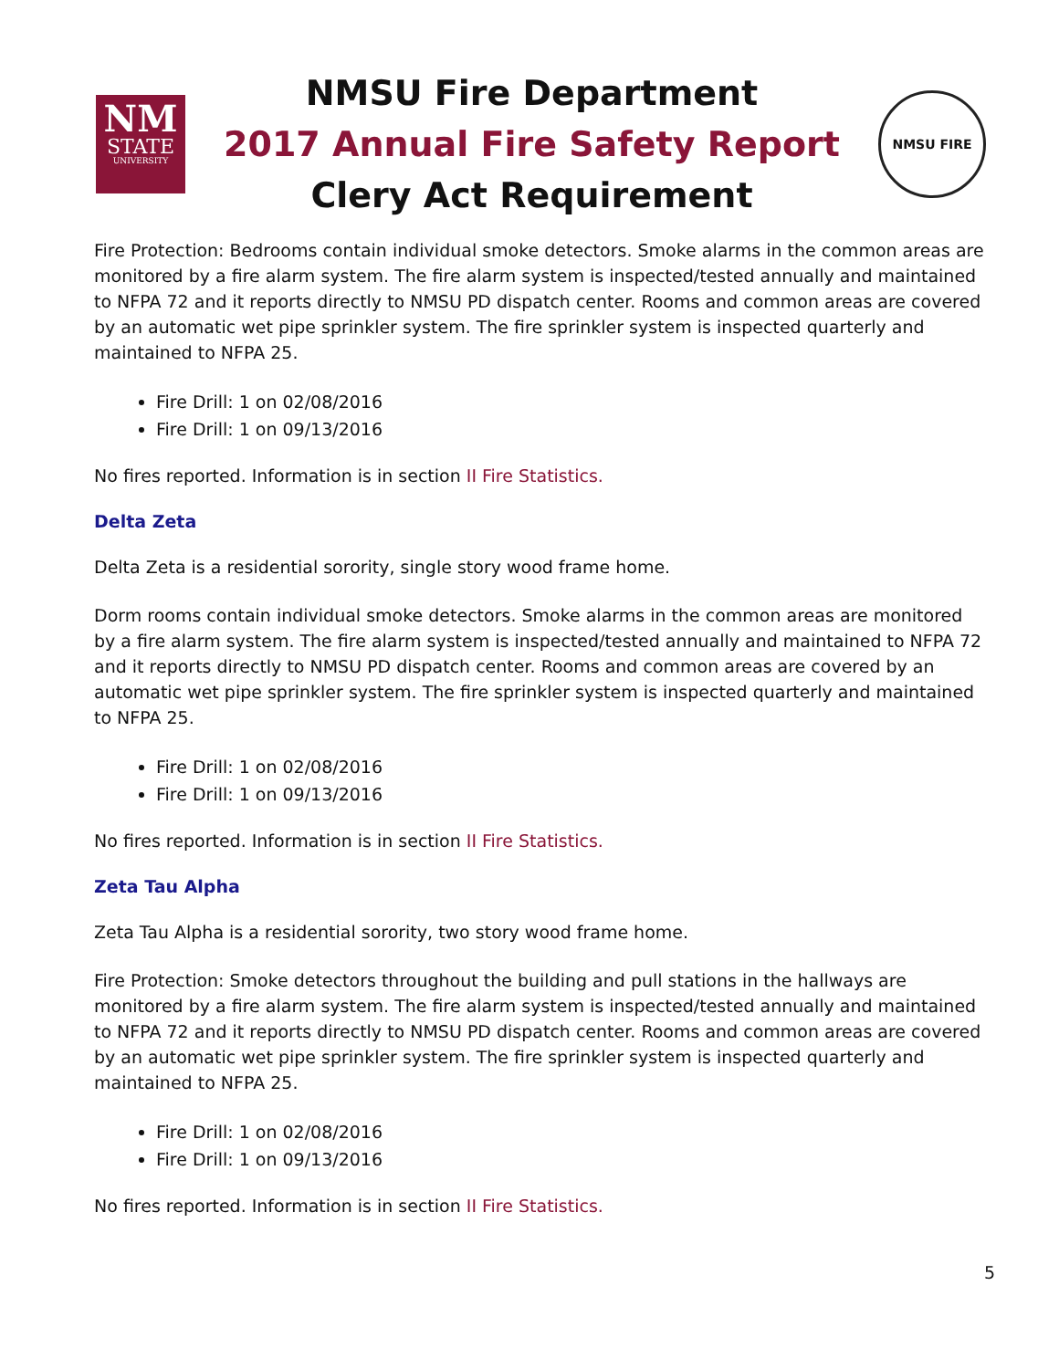NM
STATE
UNIVERSITY
NMSU Fire Department
2017 Annual Fire Safety Report
Clery Act Requirement
NMSU FIRE
Fire Protection: Bedrooms contain individual smoke detectors. Smoke alarms in the common areas are monitored by a fire alarm system. The fire alarm system is inspected/tested annually and maintained to NFPA 72 and it reports directly to NMSU PD dispatch center. Rooms and common areas are covered by an automatic wet pipe sprinkler system. The fire sprinkler system is inspected quarterly and maintained to NFPA 25.
Fire Drill: 1 on 02/08/2016
Fire Drill: 1 on 09/13/2016
No fires reported. Information is in section II Fire Statistics.
Delta Zeta
Delta Zeta is a residential sorority, single story wood frame home.
Dorm rooms contain individual smoke detectors. Smoke alarms in the common areas are monitored by a fire alarm system. The fire alarm system is inspected/tested annually and maintained to NFPA 72 and it reports directly to NMSU PD dispatch center. Rooms and common areas are covered by an automatic wet pipe sprinkler system. The fire sprinkler system is inspected quarterly and maintained to NFPA 25.
Fire Drill: 1 on 02/08/2016
Fire Drill: 1 on 09/13/2016
No fires reported. Information is in section II Fire Statistics.
Zeta Tau Alpha
Zeta Tau Alpha is a residential sorority, two story wood frame home.
Fire Protection: Smoke detectors throughout the building and pull stations in the hallways are monitored by a fire alarm system. The fire alarm system is inspected/tested annually and maintained to NFPA 72 and it reports directly to NMSU PD dispatch center. Rooms and common areas are covered by an automatic wet pipe sprinkler system. The fire sprinkler system is inspected quarterly and maintained to NFPA 25.
Fire Drill: 1 on 02/08/2016
Fire Drill: 1 on 09/13/2016
No fires reported. Information is in section II Fire Statistics.
5